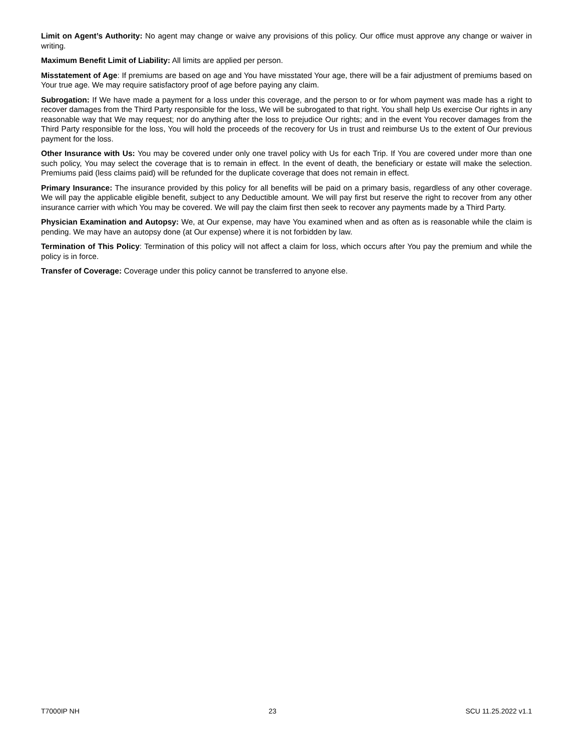Limit on Agent’s Authority: No agent may change or waive any provisions of this policy. Our office must approve any change or waiver in writing.
Maximum Benefit Limit of Liability: All limits are applied per person.
Misstatement of Age: If premiums are based on age and You have misstated Your age, there will be a fair adjustment of premiums based on Your true age. We may require satisfactory proof of age before paying any claim.
Subrogation: If We have made a payment for a loss under this coverage, and the person to or for whom payment was made has a right to recover damages from the Third Party responsible for the loss, We will be subrogated to that right. You shall help Us exercise Our rights in any reasonable way that We may request; nor do anything after the loss to prejudice Our rights; and in the event You recover damages from the Third Party responsible for the loss, You will hold the proceeds of the recovery for Us in trust and reimburse Us to the extent of Our previous payment for the loss.
Other Insurance with Us: You may be covered under only one travel policy with Us for each Trip. If You are covered under more than one such policy, You may select the coverage that is to remain in effect. In the event of death, the beneficiary or estate will make the selection. Premiums paid (less claims paid) will be refunded for the duplicate coverage that does not remain in effect.
Primary Insurance: The insurance provided by this policy for all benefits will be paid on a primary basis, regardless of any other coverage. We will pay the applicable eligible benefit, subject to any Deductible amount. We will pay first but reserve the right to recover from any other insurance carrier with which You may be covered. We will pay the claim first then seek to recover any payments made by a Third Party.
Physician Examination and Autopsy: We, at Our expense, may have You examined when and as often as is reasonable while the claim is pending. We may have an autopsy done (at Our expense) where it is not forbidden by law.
Termination of This Policy: Termination of this policy will not affect a claim for loss, which occurs after You pay the premium and while the policy is in force.
Transfer of Coverage: Coverage under this policy cannot be transferred to anyone else.
T7000IP NH 23 SCU 11.25.2022 v1.1